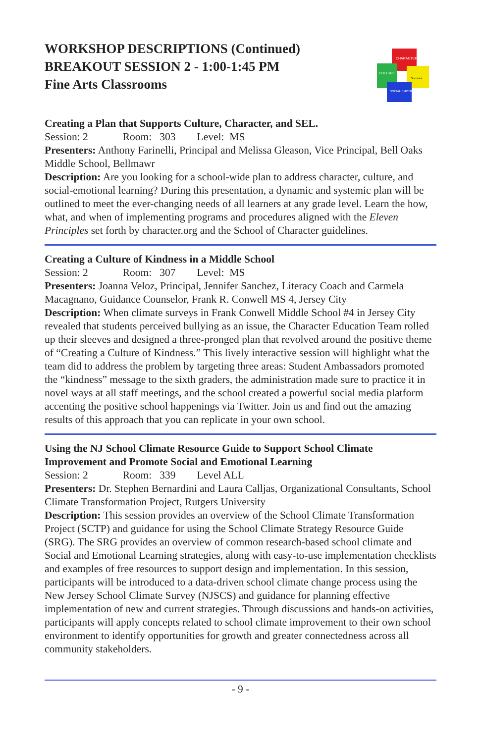WORKSHOP DESCRIPTIONS (Continued)
BREAKOUT SESSION 2 - 1:00-1:45 PM
Fine Arts Classrooms
CHARACTER
CULTURE
Success
SOCIAL EMOTIONAL
Creating a Plan that Supports Culture, Character, and SEL.
Session: 2 Room: 303 Level: MS
Presenters: Anthony Farinelli, Principal and Melissa Gleason, Vice Principal, Bell Oaks Middle School, Bellmawr
Description: Are you looking for a school-wide plan to address character, culture, and social-emotional learning? During this presentation, a dynamic and systemic plan will be outlined to meet the ever-changing needs of all learners at any grade level. Learn the how, what, and when of implementing programs and procedures aligned with the Eleven Principles set forth by character.org and the School of Character guidelines.
Creating a Culture of Kindness in a Middle School
Session: 2 Room: 307 Level: MS
Presenters: Joanna Veloz, Principal, Jennifer Sanchez, Literacy Coach and Carmela Macagnano, Guidance Counselor, Frank R. Conwell MS 4, Jersey City
Description: When climate surveys in Frank Conwell Middle School #4 in Jersey City revealed that students perceived bullying as an issue, the Character Education Team rolled up their sleeves and designed a three-pronged plan that revolved around the positive theme of “Creating a Culture of Kindness.” This lively interactive session will highlight what the team did to address the problem by targeting three areas: Student Ambassadors promoted the “kindness” message to the sixth graders, the administration made sure to practice it in novel ways at all staff meetings, and the school created a powerful social media platform accenting the positive school happenings via Twitter. Join us and find out the amazing results of this approach that you can replicate in your own school.
Using the NJ School Climate Resource Guide to Support School Climate Improvement and Promote Social and Emotional Learning
Session: 2 Room: 339 Level ALL
Presenters: Dr. Stephen Bernardini and Laura Calljas, Organizational Consultants, School Climate Transformation Project, Rutgers University
Description: This session provides an overview of the School Climate Transformation Project (SCTP) and guidance for using the School Climate Strategy Resource Guide (SRG). The SRG provides an overview of common research-based school climate and Social and Emotional Learning strategies, along with easy-to-use implementation checklists and examples of free resources to support design and implementation. In this session, participants will be introduced to a data-driven school climate change process using the New Jersey School Climate Survey (NJSCS) and guidance for planning effective implementation of new and current strategies. Through discussions and hands-on activities, participants will apply concepts related to school climate improvement to their own school environment to identify opportunities for growth and greater connectedness across all community stakeholders.
- 9 -